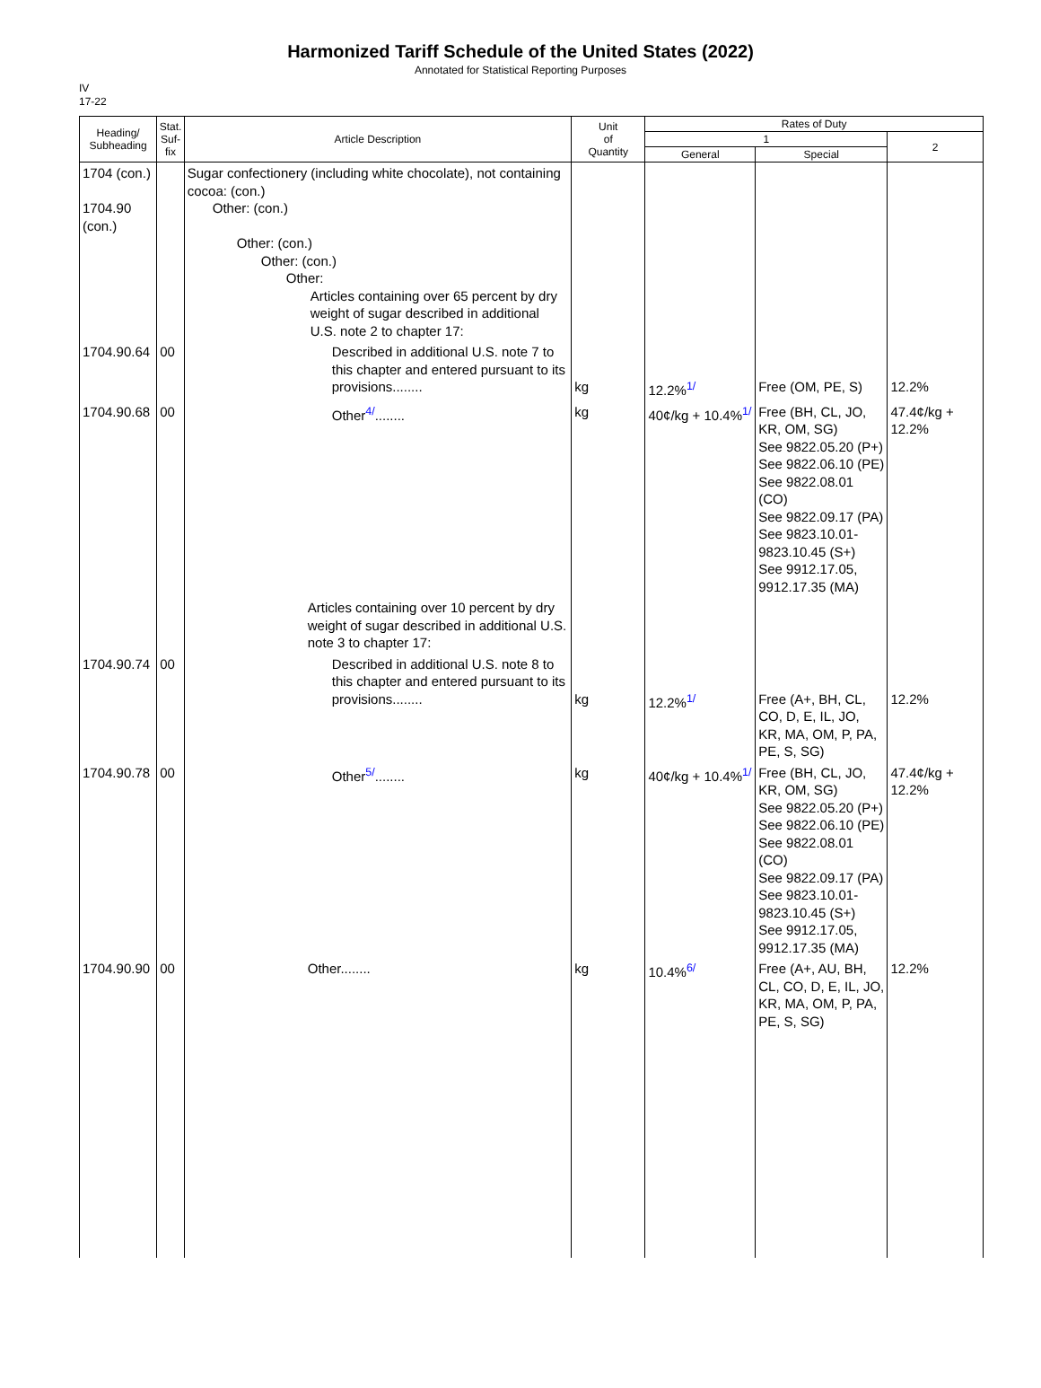Harmonized Tariff Schedule of the United States (2022)
Annotated for Statistical Reporting Purposes
IV
17-22
| Heading/ Subheading | Stat. Suf- fix | Article Description | Unit of Quantity | Rates of Duty | | |
| --- | --- | --- | --- | --- | --- | --- |
| | | | | 1 | | 2 |
| | | | | General | Special | |
| 1704 (con.) 1704.90 (con.) | | Sugar confectionery (including white chocolate), not containing cocoa: (con.) Other: (con.) Other: (con.) Other: (con.) Other: Articles containing over 65 percent by dry weight of sugar described in additional U.S. note 2 to chapter 17: | | | | |
| 1704.90.64 | 00 | Described in additional U.S. note 7 to this chapter and entered pursuant to its provisions........ | kg | 12.2%<sup>1/</sup> | Free (OM, PE, S) | 12.2% |
| 1704.90.68 | 00 | Other<sup>4/</sup>........ | kg | 40¢/kg + 10.4%<sup>1/</sup> | Free (BH, CL, JO, KR, OM, SG) See 9822.05.20 (P+) See 9822.06.10 (PE) See 9822.08.01 (CO) See 9822.09.17 (PA) See 9823.10.01-9823.10.45 (S+) See 9912.17.05, 9912.17.35 (MA) | 47.4¢/kg + 12.2% |
| | | Articles containing over 10 percent by dry weight of sugar described in additional U.S. note 3 to chapter 17: | | | | |
| 1704.90.74 | 00 | Described in additional U.S. note 8 to this chapter and entered pursuant to its provisions........ | kg | 12.2%<sup>1/</sup> | Free (A+, BH, CL, CO, D, E, IL, JO, KR, MA, OM, P, PA, PE, S, SG) | 12.2% |
| 1704.90.78 | 00 | Other<sup>5/</sup>........ | kg | 40¢/kg + 10.4%<sup>1/</sup> | Free (BH, CL, JO, KR, OM, SG) See 9822.05.20 (P+) See 9822.06.10 (PE) See 9822.08.01 (CO) See 9822.09.17 (PA) See 9823.10.01-9823.10.45 (S+) See 9912.17.05, 9912.17.35 (MA) | 47.4¢/kg + 12.2% |
| 1704.90.90 | 00 | Other........ | kg | 10.4%<sup>6/</sup> | Free (A+, AU, BH, CL, CO, D, E, IL, JO, KR, MA, OM, P, PA, PE, S, SG) | 12.2% |